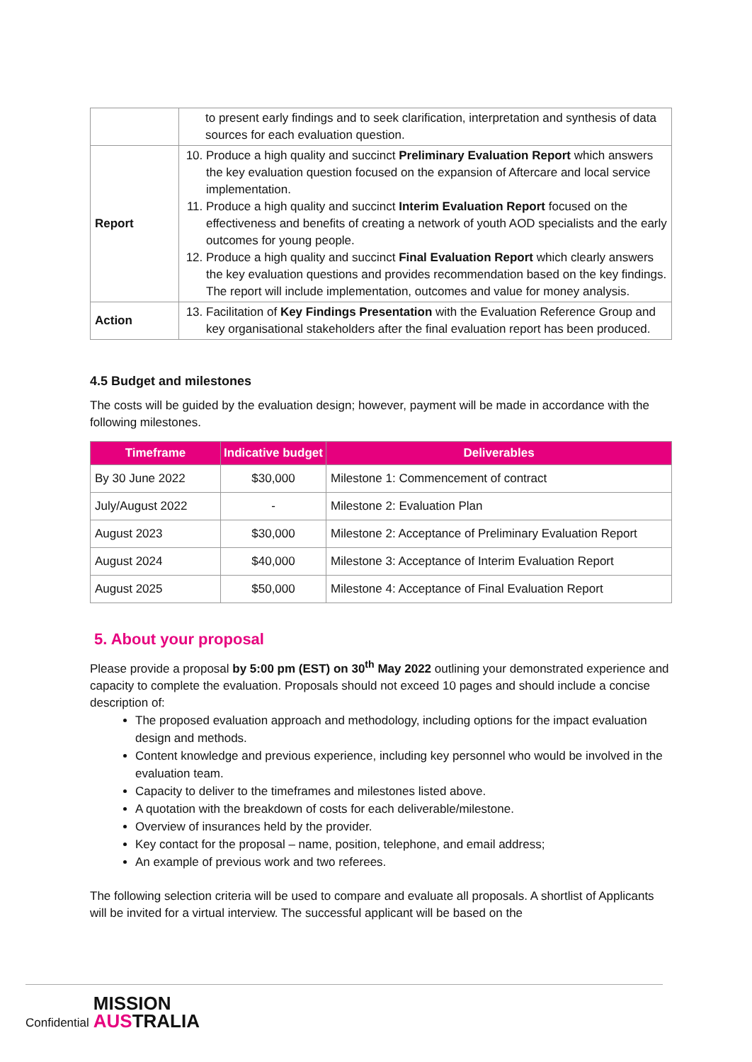| | to present early findings and to seek clarification, interpretation and synthesis of data sources for each evaluation question. |
| Report | 10. Produce a high quality and succinct Preliminary Evaluation Report which answers the key evaluation question focused on the expansion of Aftercare and local service implementation. 11. Produce a high quality and succinct Interim Evaluation Report focused on the effectiveness and benefits of creating a network of youth AOD specialists and the early outcomes for young people. 12. Produce a high quality and succinct Final Evaluation Report which clearly answers the key evaluation questions and provides recommendation based on the key findings. The report will include implementation, outcomes and value for money analysis. |
| Action | 13. Facilitation of Key Findings Presentation with the Evaluation Reference Group and key organisational stakeholders after the final evaluation report has been produced. |
4.5 Budget and milestones
The costs will be guided by the evaluation design; however, payment will be made in accordance with the following milestones.
| Timeframe | Indicative budget | Deliverables |
| --- | --- | --- |
| By 30 June 2022 | $30,000 | Milestone 1: Commencement of contract |
| July/August 2022 | - | Milestone 2: Evaluation Plan |
| August 2023 | $30,000 | Milestone 2: Acceptance of Preliminary Evaluation Report |
| August 2024 | $40,000 | Milestone 3: Acceptance of Interim Evaluation Report |
| August 2025 | $50,000 | Milestone 4: Acceptance of Final Evaluation Report |
5. About your proposal
Please provide a proposal by 5:00 pm (EST) on 30<sup>th</sup> May 2022 outlining your demonstrated experience and capacity to complete the evaluation. Proposals should not exceed 10 pages and should include a concise description of:
The proposed evaluation approach and methodology, including options for the impact evaluation design and methods.
Content knowledge and previous experience, including key personnel who would be involved in the evaluation team.
Capacity to deliver to the timeframes and milestones listed above.
A quotation with the breakdown of costs for each deliverable/milestone.
Overview of insurances held by the provider.
Key contact for the proposal – name, position, telephone, and email address;
An example of previous work and two referees.
The following selection criteria will be used to compare and evaluate all proposals. A shortlist of Applicants will be invited for a virtual interview. The successful applicant will be based on the
Confidential
MISSION
AUSTRALIA